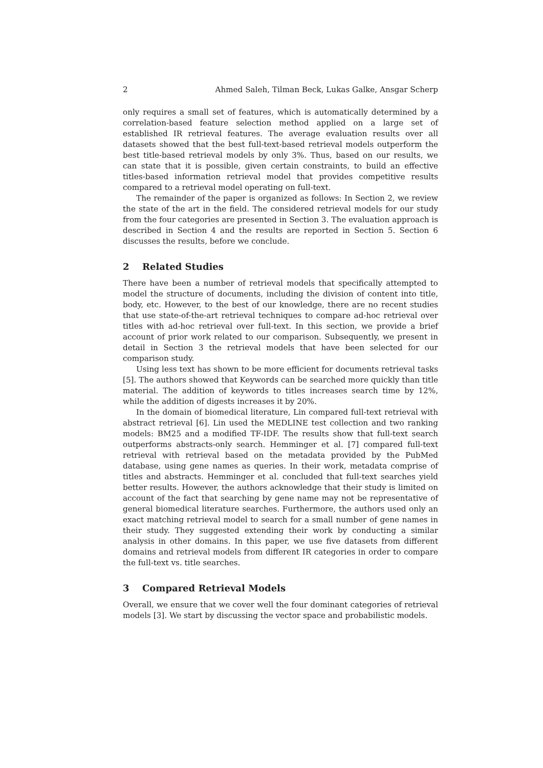2 Ahmed Saleh, Tilman Beck, Lukas Galke, Ansgar Scherp
only requires a small set of features, which is automatically determined by a correlation-based feature selection method applied on a large set of established IR retrieval features. The average evaluation results over all datasets showed that the best full-text-based retrieval models outperform the best title-based retrieval models by only 3%. Thus, based on our results, we can state that it is possible, given certain constraints, to build an effective titles-based information retrieval model that provides competitive results compared to a retrieval model operating on full-text.
The remainder of the paper is organized as follows: In Section 2, we review the state of the art in the field. The considered retrieval models for our study from the four categories are presented in Section 3. The evaluation approach is described in Section 4 and the results are reported in Section 5. Section 6 discusses the results, before we conclude.
2 Related Studies
There have been a number of retrieval models that specifically attempted to model the structure of documents, including the division of content into title, body, etc. However, to the best of our knowledge, there are no recent studies that use state-of-the-art retrieval techniques to compare ad-hoc retrieval over titles with ad-hoc retrieval over full-text. In this section, we provide a brief account of prior work related to our comparison. Subsequently, we present in detail in Section 3 the retrieval models that have been selected for our comparison study.
Using less text has shown to be more efficient for documents retrieval tasks [5]. The authors showed that Keywords can be searched more quickly than title material. The addition of keywords to titles increases search time by 12%, while the addition of digests increases it by 20%.
In the domain of biomedical literature, Lin compared full-text retrieval with abstract retrieval [6]. Lin used the MEDLINE test collection and two ranking models: BM25 and a modified TF-IDF. The results show that full-text search outperforms abstracts-only search. Hemminger et al. [7] compared full-text retrieval with retrieval based on the metadata provided by the PubMed database, using gene names as queries. In their work, metadata comprise of titles and abstracts. Hemminger et al. concluded that full-text searches yield better results. However, the authors acknowledge that their study is limited on account of the fact that searching by gene name may not be representative of general biomedical literature searches. Furthermore, the authors used only an exact matching retrieval model to search for a small number of gene names in their study. They suggested extending their work by conducting a similar analysis in other domains. In this paper, we use five datasets from different domains and retrieval models from different IR categories in order to compare the full-text vs. title searches.
3 Compared Retrieval Models
Overall, we ensure that we cover well the four dominant categories of retrieval models [3]. We start by discussing the vector space and probabilistic models.